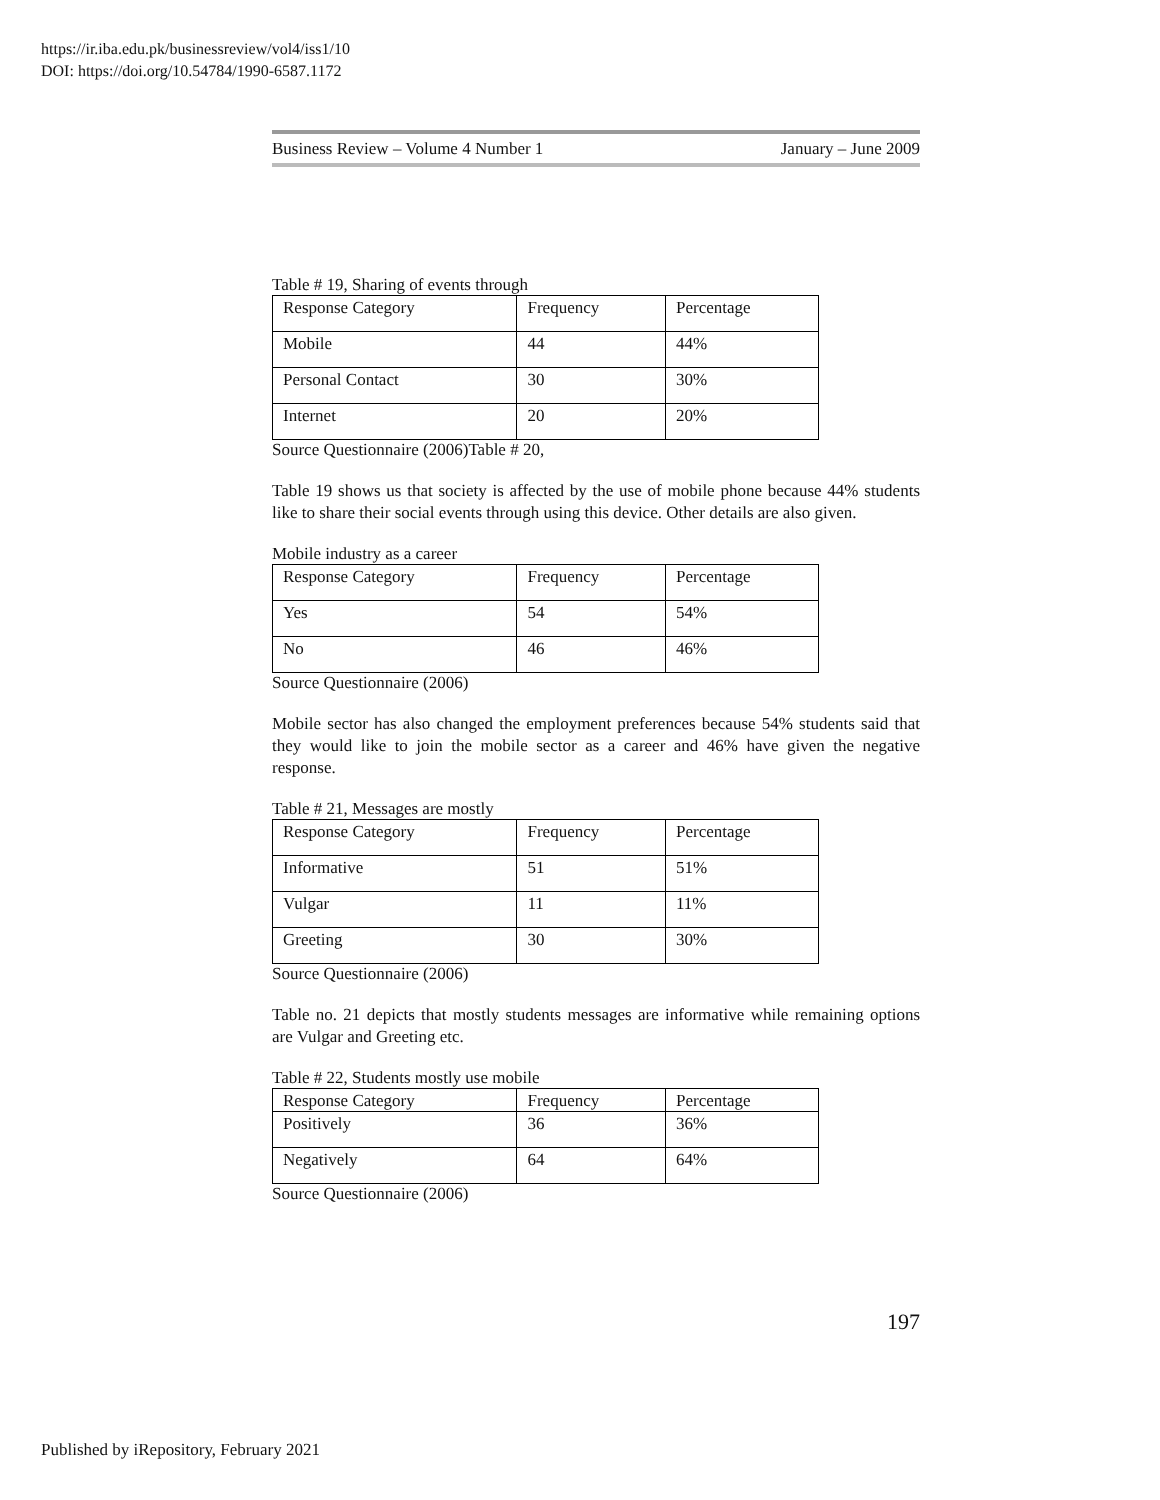https://ir.iba.edu.pk/businessreview/vol4/iss1/10
DOI: https://doi.org/10.54784/1990-6587.1172
Business Review – Volume 4 Number 1 January – June 2009
Table # 19, Sharing of events through
| Response Category | Frequency | Percentage |
| --- | --- | --- |
| Mobile | 44 | 44% |
| Personal Contact | 30 | 30% |
| Internet | 20 | 20% |
Source Questionnaire (2006)Table # 20,
Table 19 shows us that society is affected by the use of mobile phone because 44% students like to share their social events through using this device. Other details are also given.
Mobile industry as a career
| Response Category | Frequency | Percentage |
| --- | --- | --- |
| Yes | 54 | 54% |
| No | 46 | 46% |
Source Questionnaire (2006)
Mobile sector has also changed the employment preferences because 54% students said that they would like to join the mobile sector as a career and 46% have given the negative response.
Table # 21, Messages are mostly
| Response Category | Frequency | Percentage |
| --- | --- | --- |
| Informative | 51 | 51% |
| Vulgar | 11 | 11% |
| Greeting | 30 | 30% |
Source Questionnaire (2006)
Table no. 21 depicts that mostly students messages are informative while remaining options are Vulgar and Greeting etc.
Table # 22, Students mostly use mobile
| Response Category | Frequency | Percentage |
| --- | --- | --- |
| Positively | 36 | 36% |
| Negatively | 64 | 64% |
Source Questionnaire (2006)
197
Published by iRepository, February 2021